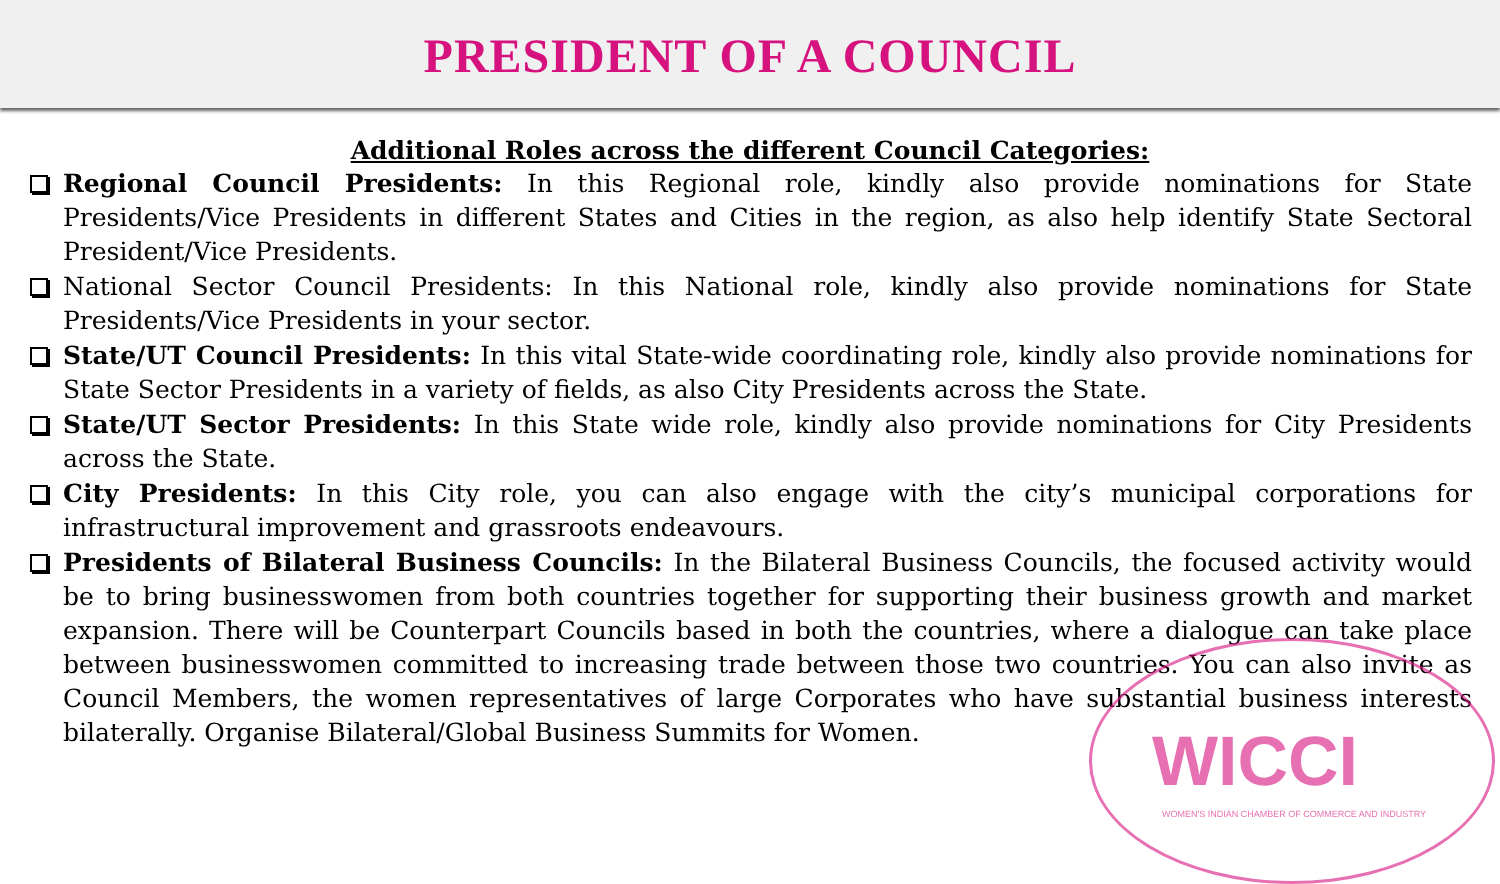PRESIDENT OF A COUNCIL
Additional Roles across the different Council Categories:
Regional Council Presidents: In this Regional role, kindly also provide nominations for State Presidents/Vice Presidents in different States and Cities in the region, as also help identify State Sectoral President/Vice Presidents.
National Sector Council Presidents: In this National role, kindly also provide nominations for State Presidents/Vice Presidents in your sector.
State/UT Council Presidents: In this vital State-wide coordinating role, kindly also provide nominations for State Sector Presidents in a variety of fields, as also City Presidents across the State.
State/UT Sector Presidents: In this State wide role, kindly also provide nominations for City Presidents across the State.
City Presidents: In this City role, you can also engage with the city’s municipal corporations for infrastructural improvement and grassroots endeavours.
Presidents of Bilateral Business Councils: In the Bilateral Business Councils, the focused activity would be to bring businesswomen from both countries together for supporting their business growth and market expansion. There will be Counterpart Councils based in both the countries, where a dialogue can take place between businesswomen committed to increasing trade between those two countries. You can also invite as Council Members, the women representatives of large Corporates who have substantial business interests bilaterally. Organise Bilateral/Global Business Summits for Women.
WICCI
WOMEN'S INDIAN CHAMBER OF COMMERCE AND INDUSTRY